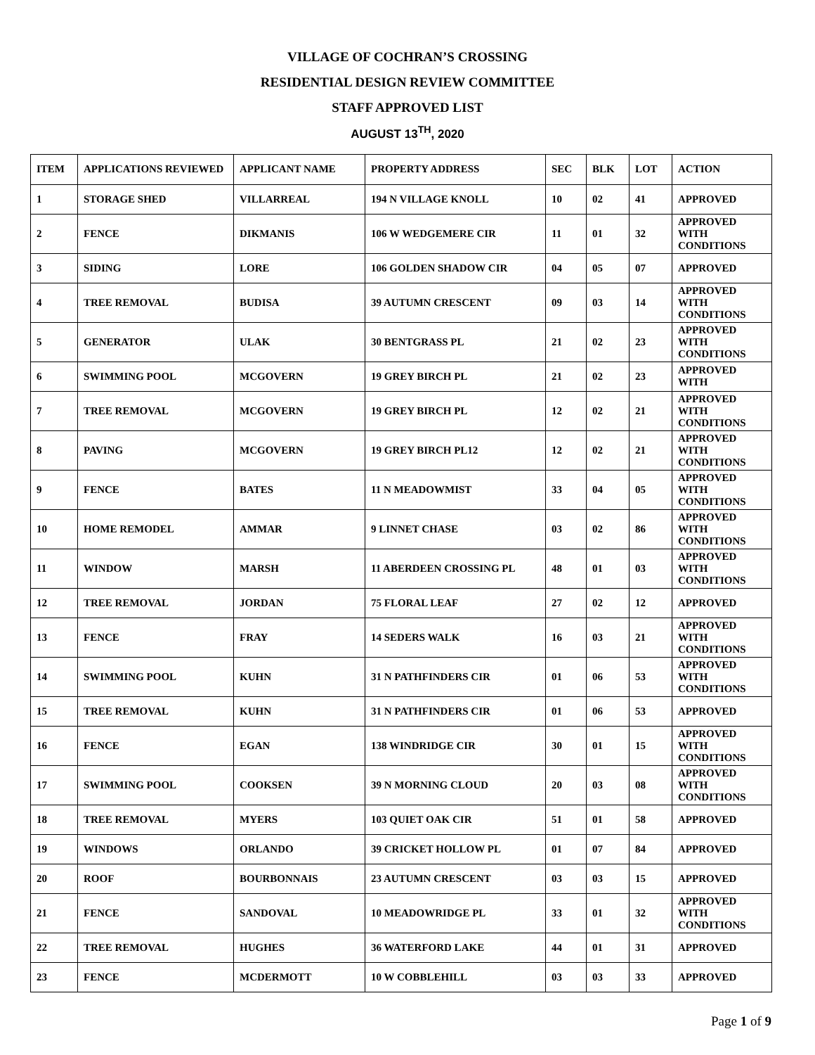VILLAGE OF COCHRAN’S CROSSING
RESIDENTIAL DESIGN REVIEW COMMITTEE
STAFF APPROVED LIST
AUGUST 13<sup>TH</sup>, 2020
| ITEM | APPLICATIONS REVIEWED | APPLICANT NAME | PROPERTY ADDRESS | SEC | BLK | LOT | ACTION |
| --- | --- | --- | --- | --- | --- | --- | --- |
| 1 | STORAGE SHED | VILLARREAL | 194 N VILLAGE KNOLL | 10 | 02 | 41 | APPROVED |
| 2 | FENCE | DIKMANIS | 106 W WEDGEMERE CIR | 11 | 01 | 32 | APPROVED WITH CONDITIONS |
| 3 | SIDING | LORE | 106 GOLDEN SHADOW CIR | 04 | 05 | 07 | APPROVED |
| 4 | TREE REMOVAL | BUDISA | 39 AUTUMN CRESCENT | 09 | 03 | 14 | APPROVED WITH CONDITIONS |
| 5 | GENERATOR | ULAK | 30 BENTGRASS PL | 21 | 02 | 23 | APPROVED WITH CONDITIONS |
| 6 | SWIMMING POOL | MCGOVERN | 19 GREY BIRCH PL | 21 | 02 | 23 | APPROVED WITH |
| 7 | TREE REMOVAL | MCGOVERN | 19 GREY BIRCH PL | 12 | 02 | 21 | APPROVED WITH CONDITIONS |
| 8 | PAVING | MCGOVERN | 19 GREY BIRCH PL12 | 12 | 02 | 21 | APPROVED WITH CONDITIONS |
| 9 | FENCE | BATES | 11 N MEADOWMIST | 33 | 04 | 05 | APPROVED WITH CONDITIONS |
| 10 | HOME REMODEL | AMMAR | 9 LINNET CHASE | 03 | 02 | 86 | APPROVED WITH CONDITIONS |
| 11 | WINDOW | MARSH | 11 ABERDEEN CROSSING PL | 48 | 01 | 03 | APPROVED WITH CONDITIONS |
| 12 | TREE REMOVAL | JORDAN | 75 FLORAL LEAF | 27 | 02 | 12 | APPROVED |
| 13 | FENCE | FRAY | 14 SEDERS WALK | 16 | 03 | 21 | APPROVED WITH CONDITIONS |
| 14 | SWIMMING POOL | KUHN | 31 N PATHFINDERS CIR | 01 | 06 | 53 | APPROVED WITH CONDITIONS |
| 15 | TREE REMOVAL | KUHN | 31 N PATHFINDERS CIR | 01 | 06 | 53 | APPROVED |
| 16 | FENCE | EGAN | 138 WINDRIDGE CIR | 30 | 01 | 15 | APPROVED WITH CONDITIONS |
| 17 | SWIMMING POOL | COOKSEN | 39 N MORNING CLOUD | 20 | 03 | 08 | APPROVED WITH CONDITIONS |
| 18 | TREE REMOVAL | MYERS | 103 QUIET OAK CIR | 51 | 01 | 58 | APPROVED |
| 19 | WINDOWS | ORLANDO | 39 CRICKET HOLLOW PL | 01 | 07 | 84 | APPROVED |
| 20 | ROOF | BOURBONNAIS | 23 AUTUMN CRESCENT | 03 | 03 | 15 | APPROVED |
| 21 | FENCE | SANDOVAL | 10 MEADOWRIDGE PL | 33 | 01 | 32 | APPROVED WITH CONDITIONS |
| 22 | TREE REMOVAL | HUGHES | 36 WATERFORD LAKE | 44 | 01 | 31 | APPROVED |
| 23 | FENCE | MCDERMOTT | 10 W COBBLEHILL | 03 | 03 | 33 | APPROVED |
Page 1 of 9